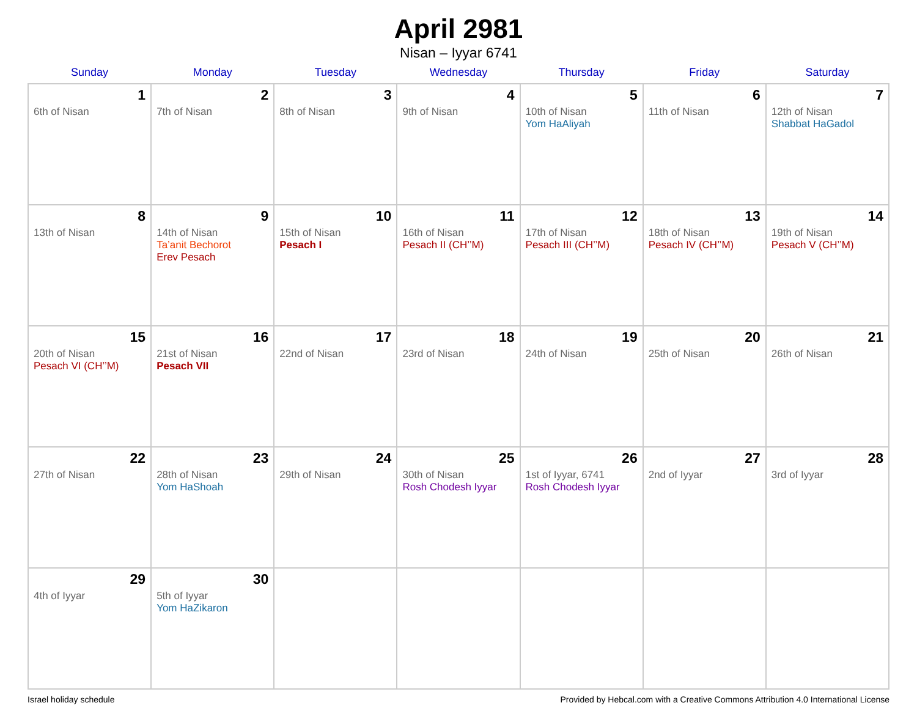April 2981
Nisan – Iyyar 6741
| Sunday | Monday | Tuesday | Wednesday | Thursday | Friday | Saturday |
| --- | --- | --- | --- | --- | --- | --- |
| 1 6th of Nisan | 2 7th of Nisan | 3 8th of Nisan | 4 9th of Nisan | 5 10th of Nisan Yom HaAliyah | 6 11th of Nisan | 7 12th of Nisan Shabbat HaGadol |
| 8 13th of Nisan | 9 14th of Nisan Ta’anit Bechorot Erev Pesach | 10 15th of Nisan Pesach I | 11 16th of Nisan Pesach II (CH’’M) | 12 17th of Nisan Pesach III (CH’’M) | 13 18th of Nisan Pesach IV (CH’’M) | 14 19th of Nisan Pesach V (CH’’M) |
| 15 20th of Nisan Pesach VI (CH’’M) | 16 21st of Nisan Pesach VII | 17 22nd of Nisan | 18 23rd of Nisan | 19 24th of Nisan | 20 25th of Nisan | 21 26th of Nisan |
| 22 27th of Nisan | 23 28th of Nisan Yom HaShoah | 24 29th of Nisan | 25 30th of Nisan Rosh Chodesh Iyyar | 26 1st of Iyyar, 6741 Rosh Chodesh Iyyar | 27 2nd of Iyyar | 28 3rd of Iyyar |
| 29 4th of Iyyar | 30 5th of Iyyar Yom HaZikaron | | | | | |
Israel holiday schedule Provided by Hebcal.com with a Creative Commons Attribution 4.0 International License